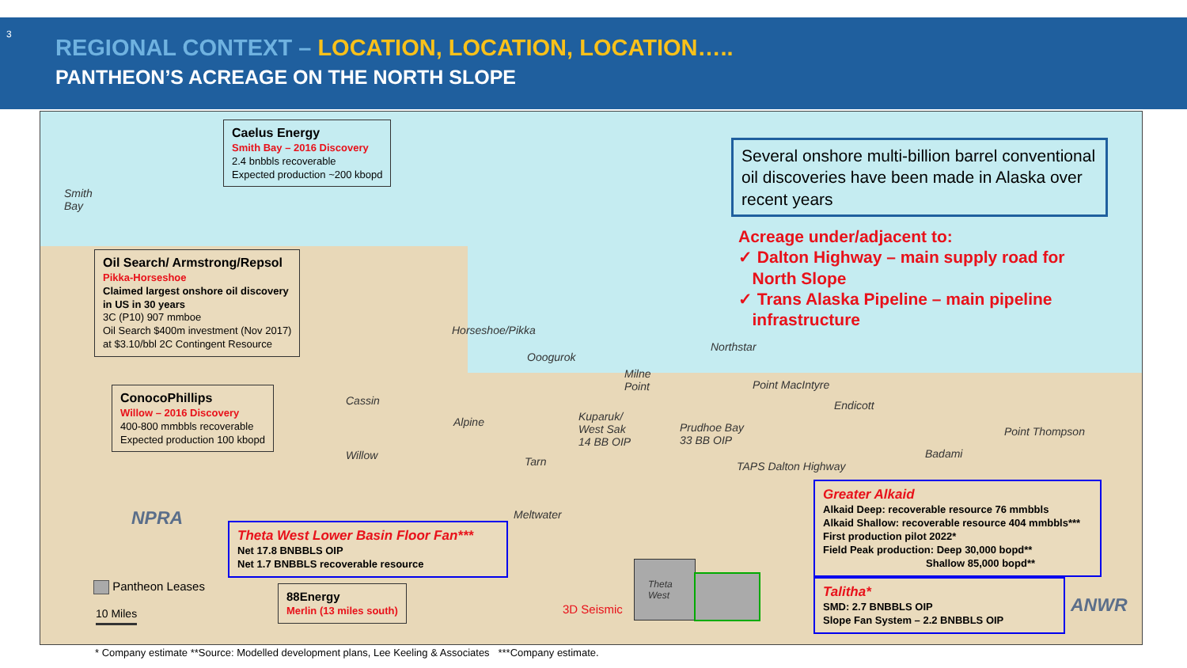3
REGIONAL CONTEXT – LOCATION, LOCATION, LOCATION…..
PANTHEON’S ACREAGE ON THE NORTH SLOPE
Caelus Energy
Smith Bay – 2016 Discovery
2.4 bnbbls recoverable
Expected production ~200 kbopd
Several onshore multi-billion barrel conventional oil discoveries have been made in Alaska over recent years
Acreage under/adjacent to:
✓ Dalton Highway – main supply road for
North Slope
✓ Trans Alaska Pipeline – main pipeline
infrastructure
Smith
Bay
Oil Search/ Armstrong/Repsol
Pikka-Horseshoe
Claimed largest onshore oil discovery
in US in 30 years
3C (P10) 907 mmboe
Oil Search $400m investment (Nov 2017)
at $3.10/bbl 2C Contingent Resource
ConocoPhillips
Willow – 2016 Discovery
400-800 mmbbls recoverable
Expected production 100 kbopd
Horseshoe/Pikka
Ooogurok
Northstar
Milne
Point
Point MacIntyre
Endicott
Cassin
Alpine
Kuparuk/
West Sak
14 BB OIP
Prudhoe Bay
33 BB OIP
Point Thompson
Badami
Willow Tarn TAPS Dalton Highway
NPRA Meltwater
Theta West Lower Basin Floor Fan***
Net 17.8 BNBBLS OIP
Net 1.7 BNBBLS recoverable resource
Greater Alkaid
Alkaid Deep: recoverable resource 76 mmbbls
Alkaid Shallow: recoverable resource 404 mmbbls***
First production pilot 2022*
Field Peak production: Deep 30,000 bopd**
Shallow 85,000 bopd**
Talitha*
SMD: 2.7 BNBBLS OIP
Slope Fan System – 2.2 BNBBLS OIP
Theta
West
3D Seismic
Pantheon Leases
10 Miles
88Energy
Merlin (13 miles south)
ANWR
* Company estimate **Source: Modelled development plans, Lee Keeling & Associates ***Company estimate.